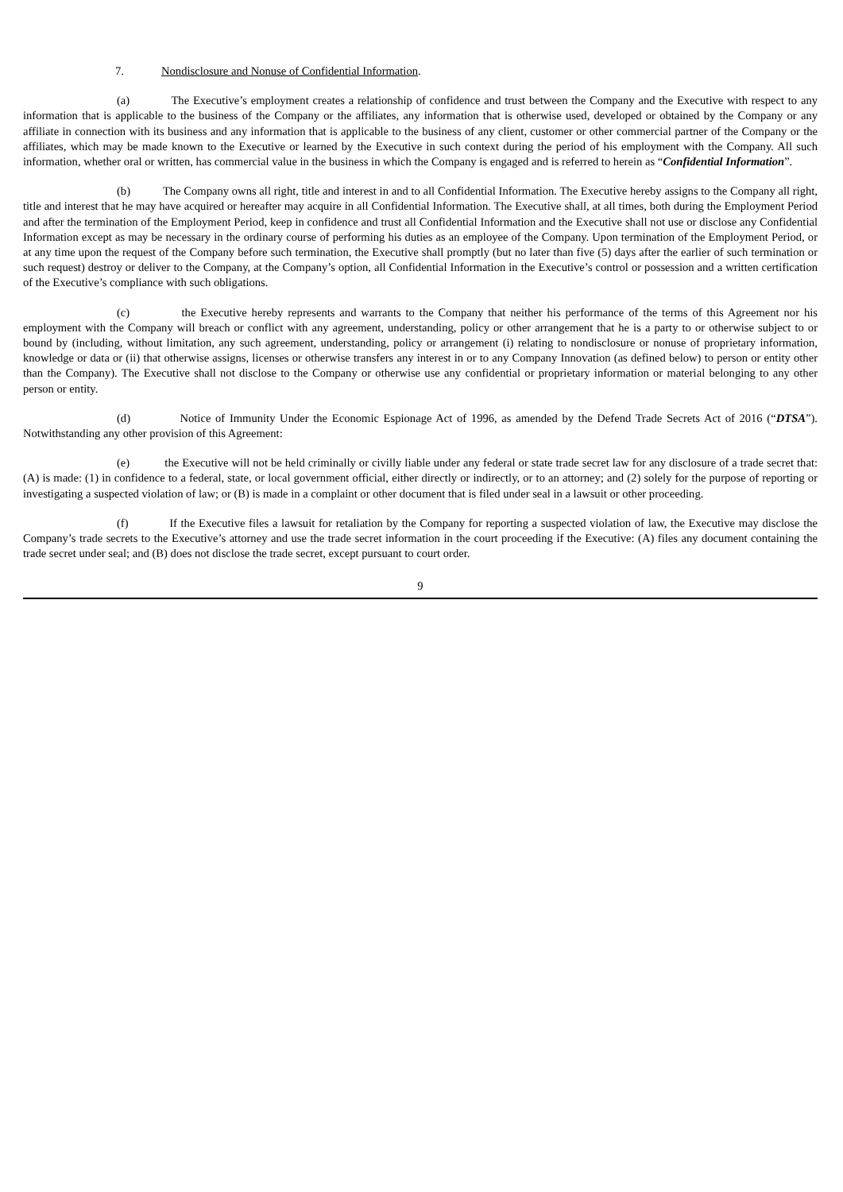7. Nondisclosure and Nonuse of Confidential Information.
(a) The Executive’s employment creates a relationship of confidence and trust between the Company and the Executive with respect to any information that is applicable to the business of the Company or the affiliates, any information that is otherwise used, developed or obtained by the Company or any affiliate in connection with its business and any information that is applicable to the business of any client, customer or other commercial partner of the Company or the affiliates, which may be made known to the Executive or learned by the Executive in such context during the period of his employment with the Company. All such information, whether oral or written, has commercial value in the business in which the Company is engaged and is referred to herein as “Confidential Information”.
(b) The Company owns all right, title and interest in and to all Confidential Information. The Executive hereby assigns to the Company all right, title and interest that he may have acquired or hereafter may acquire in all Confidential Information. The Executive shall, at all times, both during the Employment Period and after the termination of the Employment Period, keep in confidence and trust all Confidential Information and the Executive shall not use or disclose any Confidential Information except as may be necessary in the ordinary course of performing his duties as an employee of the Company. Upon termination of the Employment Period, or at any time upon the request of the Company before such termination, the Executive shall promptly (but no later than five (5) days after the earlier of such termination or such request) destroy or deliver to the Company, at the Company’s option, all Confidential Information in the Executive’s control or possession and a written certification of the Executive’s compliance with such obligations.
(c) the Executive hereby represents and warrants to the Company that neither his performance of the terms of this Agreement nor his employment with the Company will breach or conflict with any agreement, understanding, policy or other arrangement that he is a party to or otherwise subject to or bound by (including, without limitation, any such agreement, understanding, policy or arrangement (i) relating to nondisclosure or nonuse of proprietary information, knowledge or data or (ii) that otherwise assigns, licenses or otherwise transfers any interest in or to any Company Innovation (as defined below) to person or entity other than the Company). The Executive shall not disclose to the Company or otherwise use any confidential or proprietary information or material belonging to any other person or entity.
(d) Notice of Immunity Under the Economic Espionage Act of 1996, as amended by the Defend Trade Secrets Act of 2016 (“DTSA”). Notwithstanding any other provision of this Agreement:
(e) the Executive will not be held criminally or civilly liable under any federal or state trade secret law for any disclosure of a trade secret that: (A) is made: (1) in confidence to a federal, state, or local government official, either directly or indirectly, or to an attorney; and (2) solely for the purpose of reporting or investigating a suspected violation of law; or (B) is made in a complaint or other document that is filed under seal in a lawsuit or other proceeding.
(f) If the Executive files a lawsuit for retaliation by the Company for reporting a suspected violation of law, the Executive may disclose the Company’s trade secrets to the Executive’s attorney and use the trade secret information in the court proceeding if the Executive: (A) files any document containing the trade secret under seal; and (B) does not disclose the trade secret, except pursuant to court order.
9